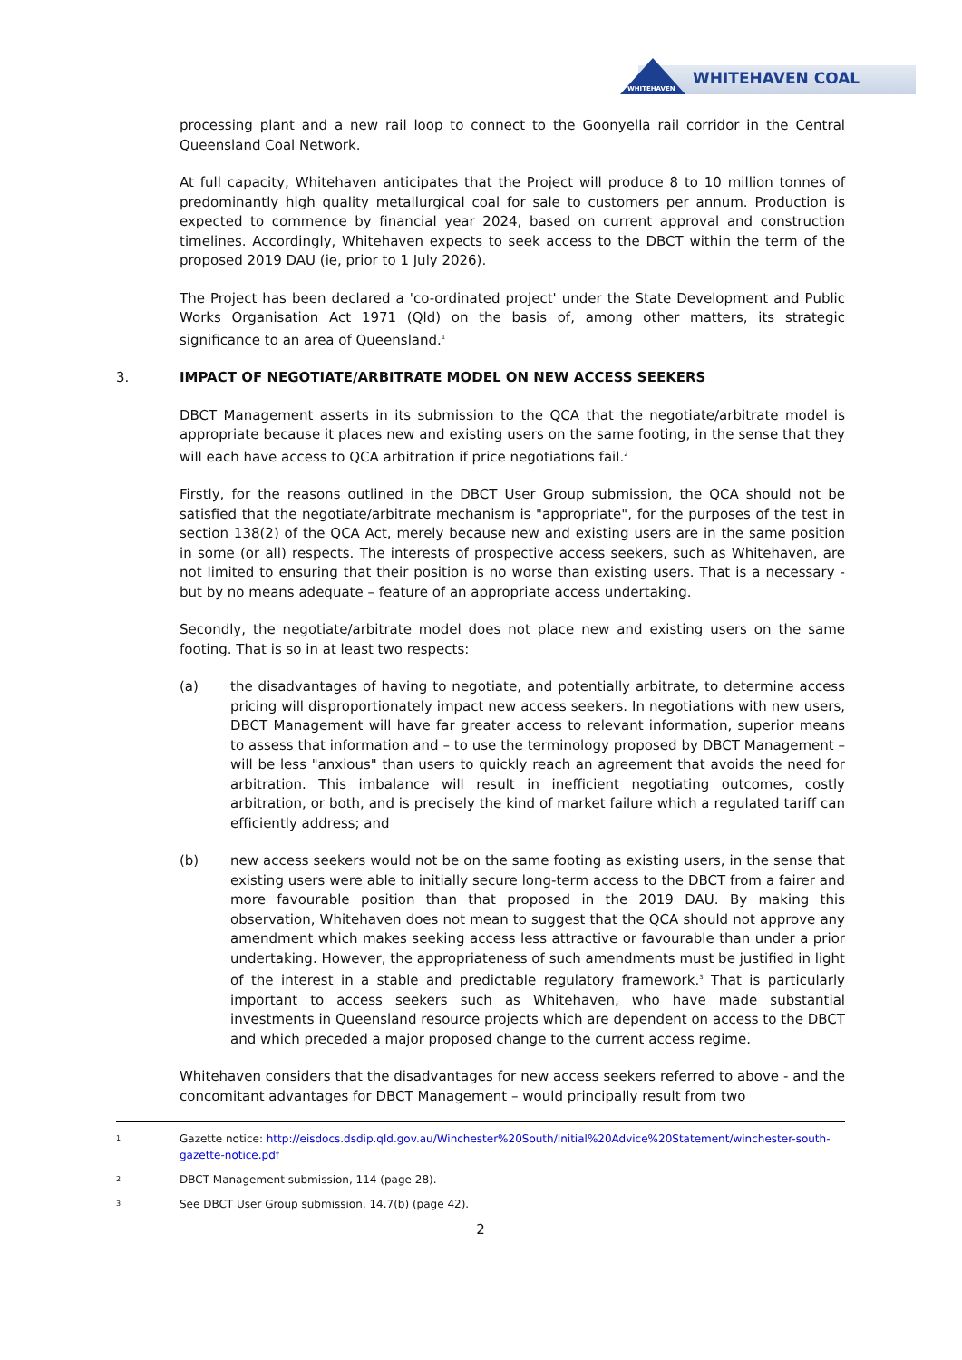WHITEHAVEN
WHITEHAVEN COAL
processing plant and a new rail loop to connect to the Goonyella rail corridor in the Central Queensland Coal Network.
At full capacity, Whitehaven anticipates that the Project will produce 8 to 10 million tonnes of predominantly high quality metallurgical coal for sale to customers per annum. Production is expected to commence by financial year 2024, based on current approval and construction timelines. Accordingly, Whitehaven expects to seek access to the DBCT within the term of the proposed 2019 DAU (ie, prior to 1 July 2026).
The Project has been declared a 'co-ordinated project' under the State Development and Public Works Organisation Act 1971 (Qld) on the basis of, among other matters, its strategic significance to an area of Queensland.<sup>1</sup>
3. IMPACT OF NEGOTIATE/ARBITRATE MODEL ON NEW ACCESS SEEKERS
DBCT Management asserts in its submission to the QCA that the negotiate/arbitrate model is appropriate because it places new and existing users on the same footing, in the sense that they will each have access to QCA arbitration if price negotiations fail.<sup>2</sup>
Firstly, for the reasons outlined in the DBCT User Group submission, the QCA should not be satisfied that the negotiate/arbitrate mechanism is "appropriate", for the purposes of the test in section 138(2) of the QCA Act, merely because new and existing users are in the same position in some (or all) respects. The interests of prospective access seekers, such as Whitehaven, are not limited to ensuring that their position is no worse than existing users. That is a necessary - but by no means adequate – feature of an appropriate access undertaking.
Secondly, the negotiate/arbitrate model does not place new and existing users on the same footing. That is so in at least two respects:
(a) the disadvantages of having to negotiate, and potentially arbitrate, to determine access pricing will disproportionately impact new access seekers. In negotiations with new users, DBCT Management will have far greater access to relevant information, superior means to assess that information and – to use the terminology proposed by DBCT Management – will be less "anxious" than users to quickly reach an agreement that avoids the need for arbitration. This imbalance will result in inefficient negotiating outcomes, costly arbitration, or both, and is precisely the kind of market failure which a regulated tariff can efficiently address; and
(b) new access seekers would not be on the same footing as existing users, in the sense that existing users were able to initially secure long-term access to the DBCT from a fairer and more favourable position than that proposed in the 2019 DAU. By making this observation, Whitehaven does not mean to suggest that the QCA should not approve any amendment which makes seeking access less attractive or favourable than under a prior undertaking. However, the appropriateness of such amendments must be justified in light of the interest in a stable and predictable regulatory framework.<sup>3</sup> That is particularly important to access seekers such as Whitehaven, who have made substantial investments in Queensland resource projects which are dependent on access to the DBCT and which preceded a major proposed change to the current access regime.
Whitehaven considers that the disadvantages for new access seekers referred to above - and the concomitant advantages for DBCT Management – would principally result from two
1
Gazette notice: http://eisdocs.dsdip.qld.gov.au/Winchester%20South/Initial%20Advice%20Statement/winchester-south-gazette-notice.pdf
2
DBCT Management submission, 114 (page 28).
3
See DBCT User Group submission, 14.7(b) (page 42).
2